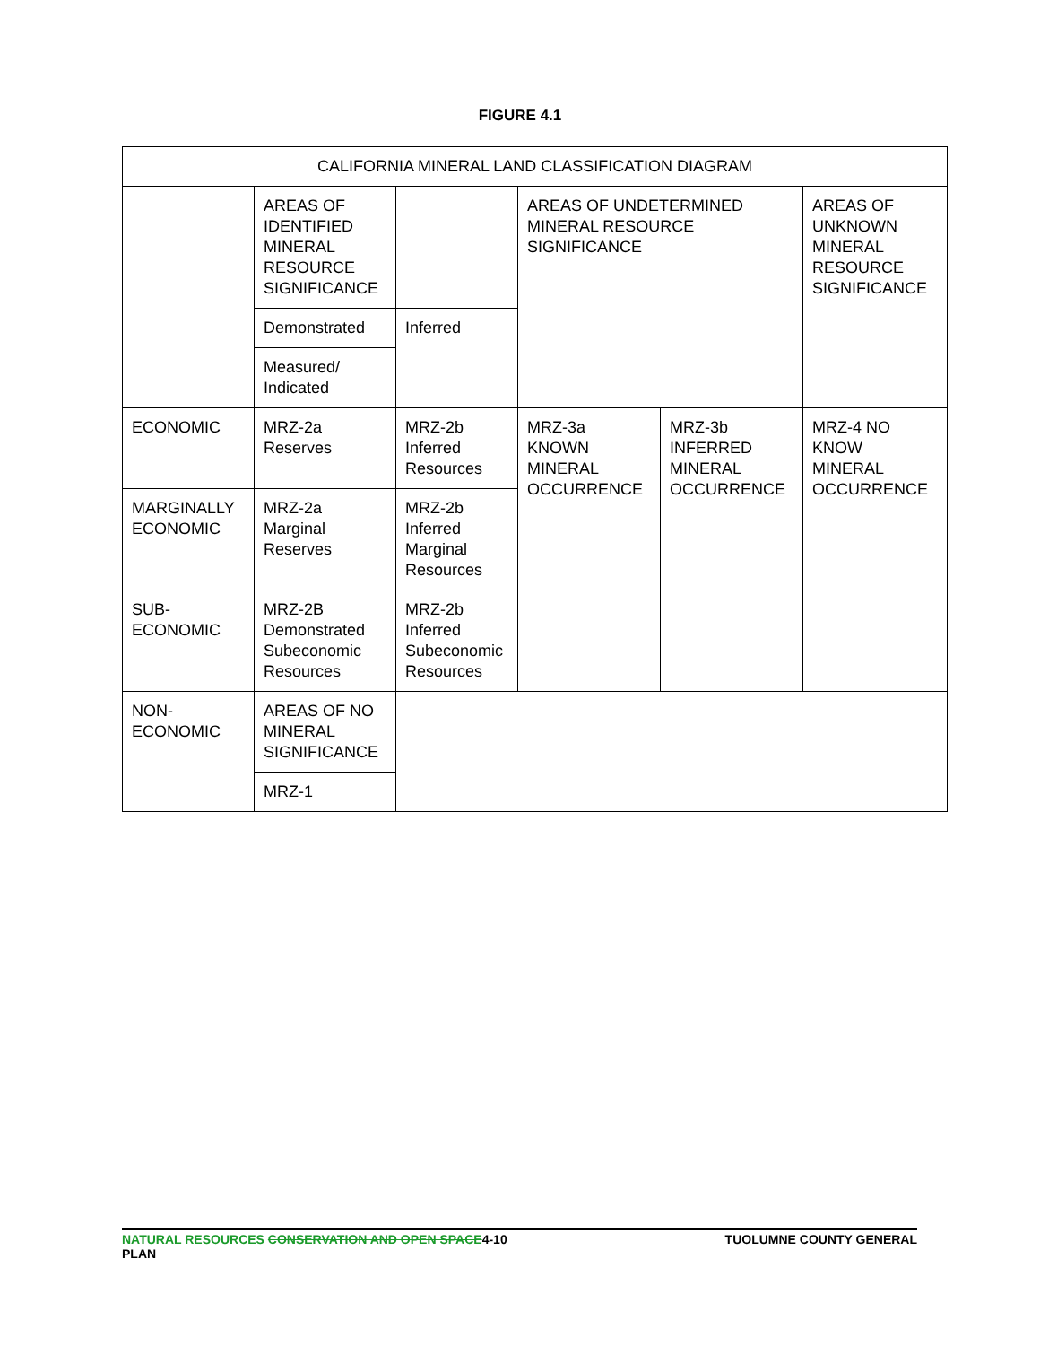FIGURE 4.1
| CALIFORNIA MINERAL LAND CLASSIFICATION DIAGRAM | | | | | |
| | AREAS OF IDENTIFIED MINERAL RESOURCE SIGNIFICANCE | | AREAS OF UNDETERMINED MINERAL RESOURCE SIGNIFICANCE | | AREAS OF UNKNOWN MINERAL RESOURCE SIGNIFICANCE |
| | Demonstrated | Inferred | | | |
| | Measured/ Indicated | | | | |
| ECONOMIC | MRZ-2a Reserves | MRZ-2b Inferred Resources | MRZ-3a KNOWN MINERAL OCCURRENCE | MRZ-3b INFERRED MINERAL OCCURRENCE | MRZ-4 NO KNOW MINERAL OCCURRENCE |
| MARGINALLY ECONOMIC | MRZ-2a Marginal Reserves | MRZ-2b Inferred Marginal Resources | | | |
| SUB-ECONOMIC | MRZ-2B Demonstrated Subeconomic Resources | MRZ-2b Inferred Subeconomic Resources | | | |
| NON-ECONOMIC | AREAS OF NO MINERAL SIGNIFICANCE | | | | |
| | MRZ-1 | | | | |
TUOLUMNE COUNTY GENERAL NATURAL RESOURCES CONSERVATION AND OPEN SPACE4-10
PLAN